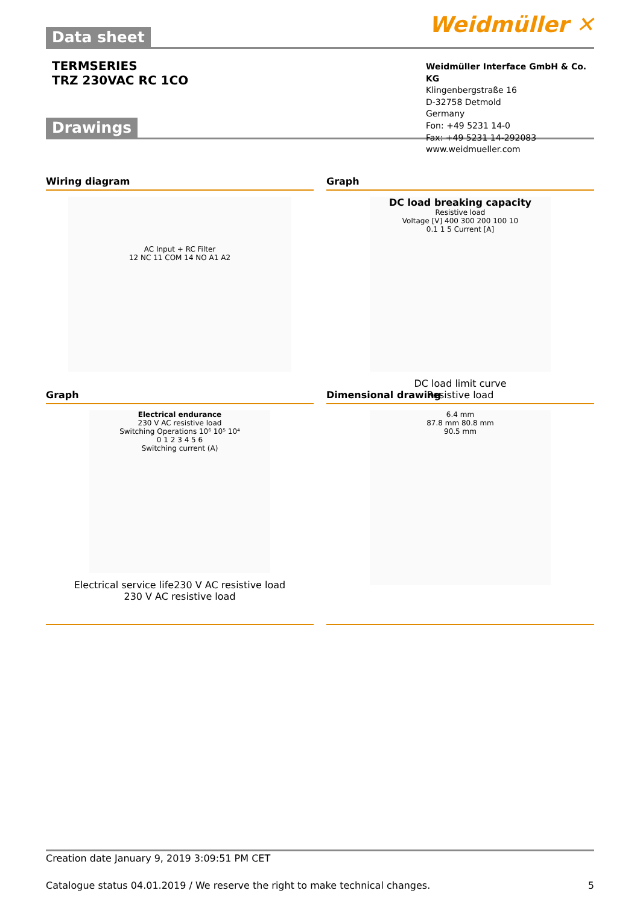Data sheet
Weidmüller ✕
TERMSERIES
TRZ 230VAC RC 1CO
Weidmüller Interface GmbH & Co. KG
Klingenbergstraße 16
D-32758 Detmold
Germany
Fon: +49 5231 14-0
Fax: +49 5231 14-292083
www.weidmueller.com
Drawings
Wiring diagram
AC Input + RC Filter
12 NC 11 COM 14 NO A1 A2
Graph
DC load breaking capacity
Resistive load
Voltage [V] 400 300 200 100 10
0.1 1 5 Current [A]
DC load limit curve
Resistive load
Graph
Electrical endurance
230 V AC resistive load
Switching Operations 10⁶ 10⁵ 10⁴
0 1 2 3 4 5 6
Switching current (A)
Electrical service life230 V AC resistive load
230 V AC resistive load
Dimensional drawing
6.4 mm
87.8 mm 80.8 mm
90.5 mm
Creation date January 9, 2019 3:09:51 PM CET
Catalogue status 04.01.2019 / We reserve the right to make technical changes. 5